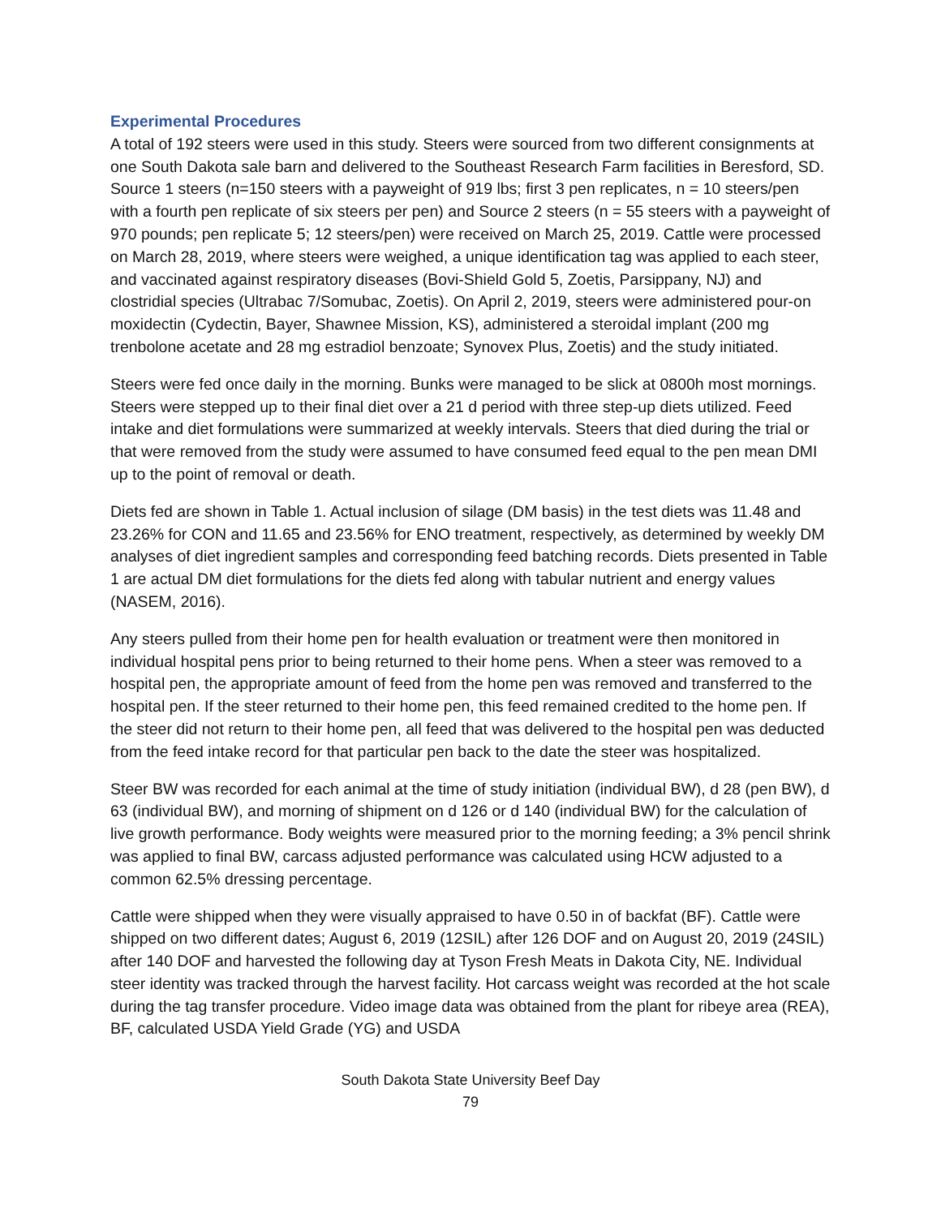Experimental Procedures
A total of 192 steers were used in this study. Steers were sourced from two different consignments at one South Dakota sale barn and delivered to the Southeast Research Farm facilities in Beresford, SD. Source 1 steers (n=150 steers with a payweight of 919 lbs; first 3 pen replicates, n = 10 steers/pen with a fourth pen replicate of six steers per pen) and Source 2 steers (n = 55 steers with a payweight of 970 pounds; pen replicate 5; 12 steers/pen) were received on March 25, 2019. Cattle were processed on March 28, 2019, where steers were weighed, a unique identification tag was applied to each steer, and vaccinated against respiratory diseases (Bovi-Shield Gold 5, Zoetis, Parsippany, NJ) and clostridial species (Ultrabac 7/Somubac, Zoetis). On April 2, 2019, steers were administered pour-on moxidectin (Cydectin, Bayer, Shawnee Mission, KS), administered a steroidal implant (200 mg trenbolone acetate and 28 mg estradiol benzoate; Synovex Plus, Zoetis) and the study initiated.
Steers were fed once daily in the morning. Bunks were managed to be slick at 0800h most mornings. Steers were stepped up to their final diet over a 21 d period with three step-up diets utilized. Feed intake and diet formulations were summarized at weekly intervals. Steers that died during the trial or that were removed from the study were assumed to have consumed feed equal to the pen mean DMI up to the point of removal or death.
Diets fed are shown in Table 1. Actual inclusion of silage (DM basis) in the test diets was 11.48 and 23.26% for CON and 11.65 and 23.56% for ENO treatment, respectively, as determined by weekly DM analyses of diet ingredient samples and corresponding feed batching records. Diets presented in Table 1 are actual DM diet formulations for the diets fed along with tabular nutrient and energy values (NASEM, 2016).
Any steers pulled from their home pen for health evaluation or treatment were then monitored in individual hospital pens prior to being returned to their home pens. When a steer was removed to a hospital pen, the appropriate amount of feed from the home pen was removed and transferred to the hospital pen. If the steer returned to their home pen, this feed remained credited to the home pen. If the steer did not return to their home pen, all feed that was delivered to the hospital pen was deducted from the feed intake record for that particular pen back to the date the steer was hospitalized.
Steer BW was recorded for each animal at the time of study initiation (individual BW), d 28 (pen BW), d 63 (individual BW), and morning of shipment on d 126 or d 140 (individual BW) for the calculation of live growth performance. Body weights were measured prior to the morning feeding; a 3% pencil shrink was applied to final BW, carcass adjusted performance was calculated using HCW adjusted to a common 62.5% dressing percentage.
Cattle were shipped when they were visually appraised to have 0.50 in of backfat (BF). Cattle were shipped on two different dates; August 6, 2019 (12SIL) after 126 DOF and on August 20, 2019 (24SIL) after 140 DOF and harvested the following day at Tyson Fresh Meats in Dakota City, NE. Individual steer identity was tracked through the harvest facility. Hot carcass weight was recorded at the hot scale during the tag transfer procedure. Video image data was obtained from the plant for ribeye area (REA), BF, calculated USDA Yield Grade (YG) and USDA
South Dakota State University Beef Day
79